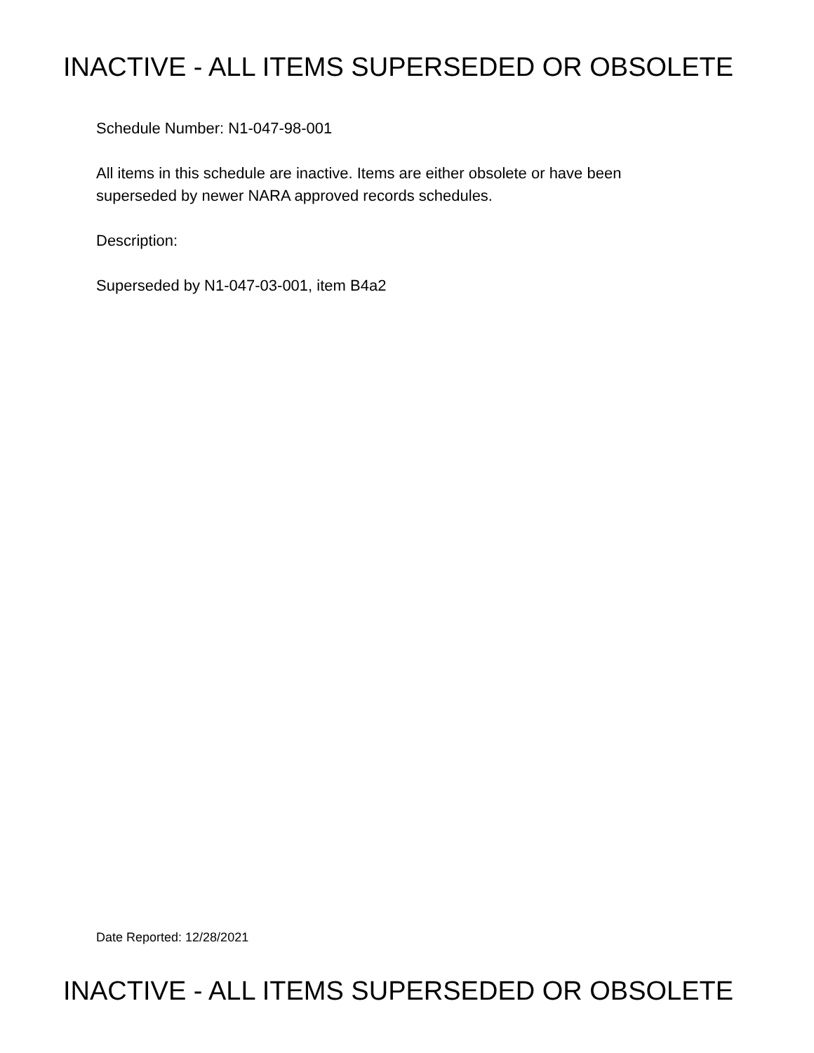INACTIVE - ALL ITEMS SUPERSEDED OR OBSOLETE
Schedule Number: N1-047-98-001
All items in this schedule are inactive. Items are either obsolete or have been
superseded by newer NARA approved records schedules.
Description:
Superseded by N1-047-03-001, item B4a2
Date Reported: 12/28/2021
INACTIVE - ALL ITEMS SUPERSEDED OR OBSOLETE